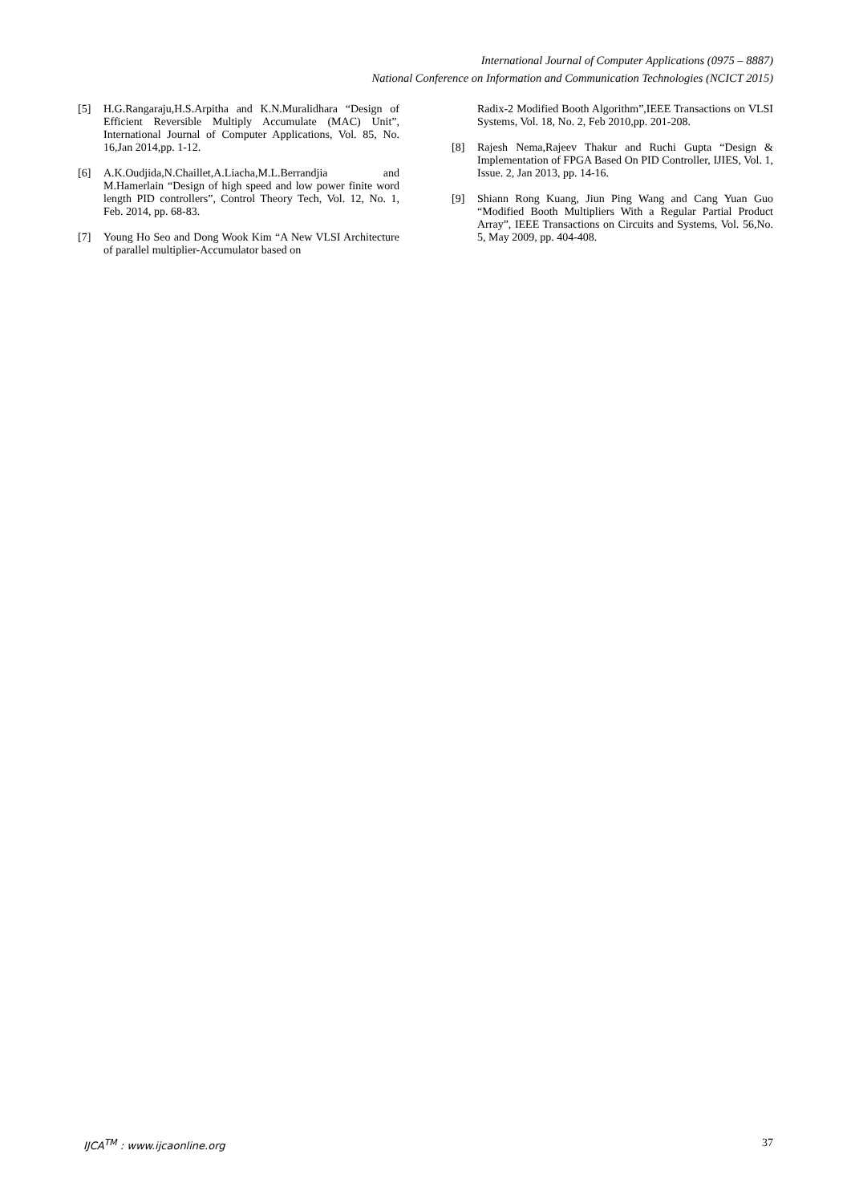International Journal of Computer Applications (0975 – 8887)
National Conference on Information and Communication Technologies (NCICT 2015)
[5] H.G.Rangaraju,H.S.Arpitha and K.N.Muralidhara “Design of Efficient Reversible Multiply Accumulate (MAC) Unit”, International Journal of Computer Applications, Vol. 85, No. 16,Jan 2014,pp. 1-12.
[6] A.K.Oudjida,N.Chaillet,A.Liacha,M.L.Berrandjia and M.Hamerlain “Design of high speed and low power finite word length PID controllers”, Control Theory Tech, Vol. 12, No. 1, Feb. 2014, pp. 68-83.
[7] Young Ho Seo and Dong Wook Kim “A New VLSI Architecture of parallel multiplier-Accumulator based on
Radix-2 Modified Booth Algorithm”,IEEE Transactions on VLSI Systems, Vol. 18, No. 2, Feb 2010,pp. 201-208.
[8] Rajesh Nema,Rajeev Thakur and Ruchi Gupta “Design & Implementation of FPGA Based On PID Controller, IJIES, Vol. 1, Issue. 2, Jan 2013, pp. 14-16.
[9] Shiann Rong Kuang, Jiun Ping Wang and Cang Yuan Guo “Modified Booth Multipliers With a Regular Partial Product Array”, IEEE Transactions on Circuits and Systems, Vol. 56,No. 5, May 2009, pp. 404-408.
IJCA<sup>TM</sup> : www.ijcaonline.org 37